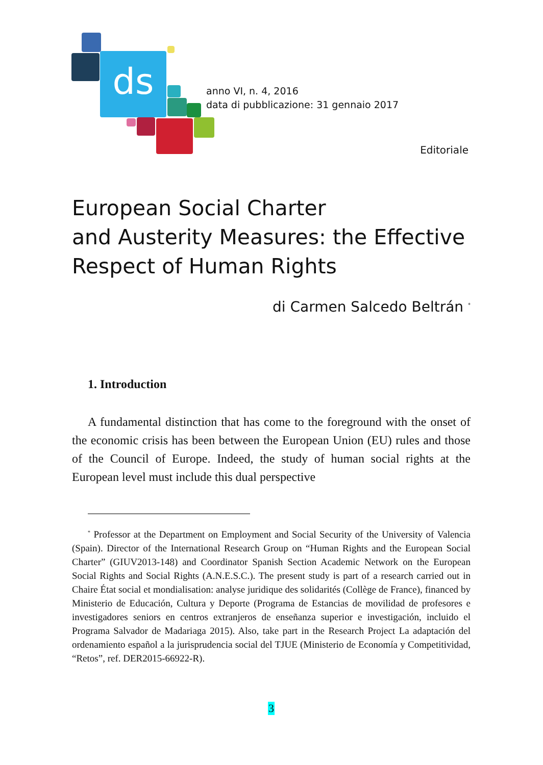ds
anno VI, n. 4, 2016
data di pubblicazione: 31 gennaio 2017
Editoriale
European Social Charter
and Austerity Measures: the Effective
Respect of Human Rights
di Carmen Salcedo Beltrán <sup>*</sup>
1. Introduction
A fundamental distinction that has come to the foreground with the onset of the economic crisis has been between the European Union (EU) rules and those of the Council of Europe. Indeed, the study of human social rights at the European level must include this dual perspective
<sup>*</sup> Professor at the Department on Employment and Social Security of the University of Valencia (Spain). Director of the International Research Group on “Human Rights and the European Social Charter” (GIUV2013-148) and Coordinator Spanish Section Academic Network on the European Social Rights and Social Rights (A.N.E.S.C.). The present study is part of a research carried out in Chaire État social et mondialisation: analyse juridique des solidarités (Collège de France), financed by Ministerio de Educación, Cultura y Deporte (Programa de Estancias de movilidad de profesores e investigadores seniors en centros extranjeros de enseñanza superior e investigación, incluido el Programa Salvador de Madariaga 2015). Also, take part in the Research Project La adaptación del ordenamiento español a la jurisprudencia social del TJUE (Ministerio de Economía y Competitividad, “Retos”, ref. DER2015-66922-R).
3